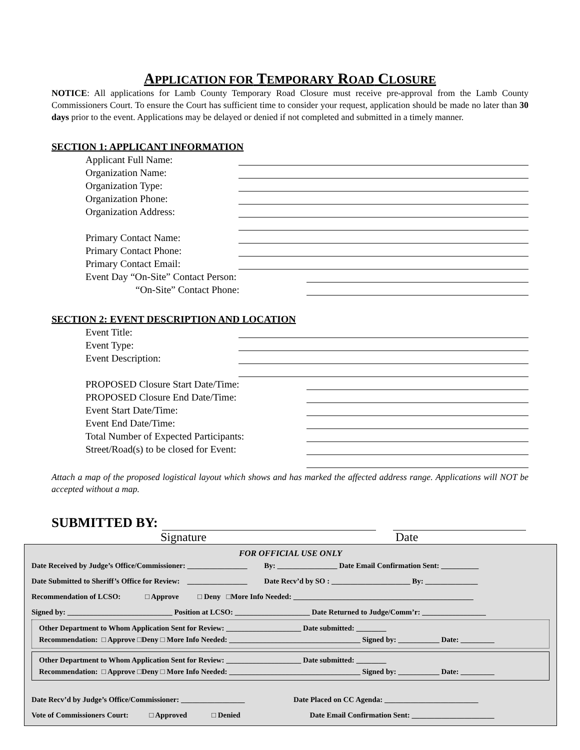APPLICATION FOR TEMPORARY ROAD CLOSURE
NOTICE: All applications for Lamb County Temporary Road Closure must receive pre-approval from the Lamb County Commissioners Court. To ensure the Court has sufficient time to consider your request, application should be made no later than 30 days prior to the event. Applications may be delayed or denied if not completed and submitted in a timely manner.
SECTION 1: APPLICANT INFORMATION
Applicant Full Name:
Organization Name:
Organization Type:
Organization Phone:
Organization Address:
Primary Contact Name:
Primary Contact Phone:
Primary Contact Email:
Event Day “On-Site” Contact Person:
“On-Site” Contact Phone:
SECTION 2: EVENT DESCRIPTION AND LOCATION
Event Title:
Event Type:
Event Description:
PROPOSED Closure Start Date/Time:
PROPOSED Closure End Date/Time:
Event Start Date/Time:
Event End Date/Time:
Total Number of Expected Participants:
Street/Road(s) to be closed for Event:
Attach a map of the proposed logistical layout which shows and has marked the affected address range. Applications will NOT be accepted without a map.
SUBMITTED BY:
Signature Date
FOR OFFICIAL USE ONLY
Date Received by Judge’s Office/Commissioner: ________________ By: ________________ Date Email Confirmation Sent: __________
Date Submitted to Sheriff’s Office for Review: ________________ Date Recv’d by SO : _____________________ By: ______________
Recommendation of LCSO: □ Approve □ Deny □More Info Needed: ________________________________________________
Signed by: ____________________________ Position at LCSO: ____________________ Date Returned to Judge/Comm’r: _________________
Other Department to Whom Application Sent for Review: ____________________ Date submitted: ________
Recommendation: □ Approve □Deny □ More Info Needed: ___________________________________ Signed by: ___________ Date: _________
Other Department to Whom Application Sent for Review: ____________________ Date submitted: ________
Recommendation: □ Approve □Deny □ More Info Needed: ___________________________________ Signed by: ___________ Date: _________
Date Recv’d by Judge’s Office/Commissioner: _________________ Date Placed on CC Agenda: _________________________
Vote of Commissioners Court: □ Approved □ Denied Date Email Confirmation Sent: ______________________